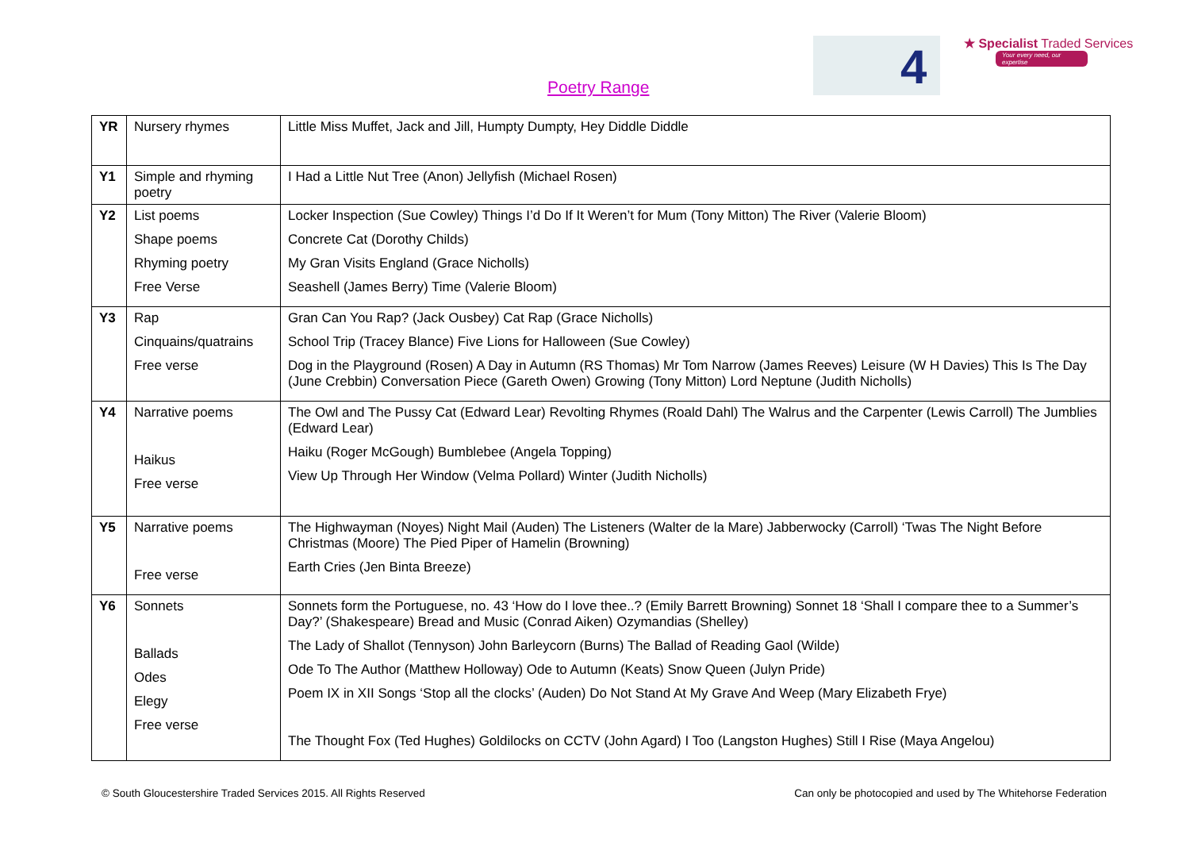Poetry Range
4
★ Specialist Traded Services
Your every need, our expertise
| YR | Nursery rhymes | Little Miss Muffet, Jack and Jill, Humpty Dumpty, Hey Diddle Diddle |
| Y1 | Simple and rhyming poetry | I Had a Little Nut Tree (Anon) Jellyfish (Michael Rosen) |
| Y2 | List poems Shape poems Rhyming poetry Free Verse | Locker Inspection (Sue Cowley) Things I’d Do If It Weren’t for Mum (Tony Mitton) The River (Valerie Bloom) Concrete Cat (Dorothy Childs) My Gran Visits England (Grace Nicholls) Seashell (James Berry) Time (Valerie Bloom) |
| Y3 | Rap Cinquains/quatrains Free verse | Gran Can You Rap? (Jack Ousbey) Cat Rap (Grace Nicholls) School Trip (Tracey Blance) Five Lions for Halloween (Sue Cowley) Dog in the Playground (Rosen) A Day in Autumn (RS Thomas) Mr Tom Narrow (James Reeves) Leisure (W H Davies) This Is The Day (June Crebbin) Conversation Piece (Gareth Owen) Growing (Tony Mitton) Lord Neptune (Judith Nicholls) |
| Y4 | Narrative poems Haikus Free verse | The Owl and The Pussy Cat (Edward Lear) Revolting Rhymes (Roald Dahl) The Walrus and the Carpenter (Lewis Carroll) The Jumblies (Edward Lear) Haiku (Roger McGough) Bumblebee (Angela Topping) View Up Through Her Window (Velma Pollard) Winter (Judith Nicholls) |
| Y5 | Narrative poems Free verse | The Highwayman (Noyes) Night Mail (Auden) The Listeners (Walter de la Mare) Jabberwocky (Carroll) ‘Twas The Night Before Christmas (Moore) The Pied Piper of Hamelin (Browning) Earth Cries (Jen Binta Breeze) |
| Y6 | Sonnets Ballads Odes Elegy Free verse | Sonnets form the Portuguese, no. 43 ‘How do I love thee..? (Emily Barrett Browning) Sonnet 18 ‘Shall I compare thee to a Summer’s Day?’ (Shakespeare) Bread and Music (Conrad Aiken) Ozymandias (Shelley) The Lady of Shallot (Tennyson) John Barleycorn (Burns) The Ballad of Reading Gaol (Wilde) Ode To The Author (Matthew Holloway) Ode to Autumn (Keats) Snow Queen (Julyn Pride) Poem IX in XII Songs ‘Stop all the clocks’ (Auden) Do Not Stand At My Grave And Weep (Mary Elizabeth Frye) The Thought Fox (Ted Hughes) Goldilocks on CCTV (John Agard) I Too (Langston Hughes) Still I Rise (Maya Angelou) |
© South Gloucestershire Traded Services 2015. All Rights Reserved Can only be photocopied and used by The Whitehorse Federation